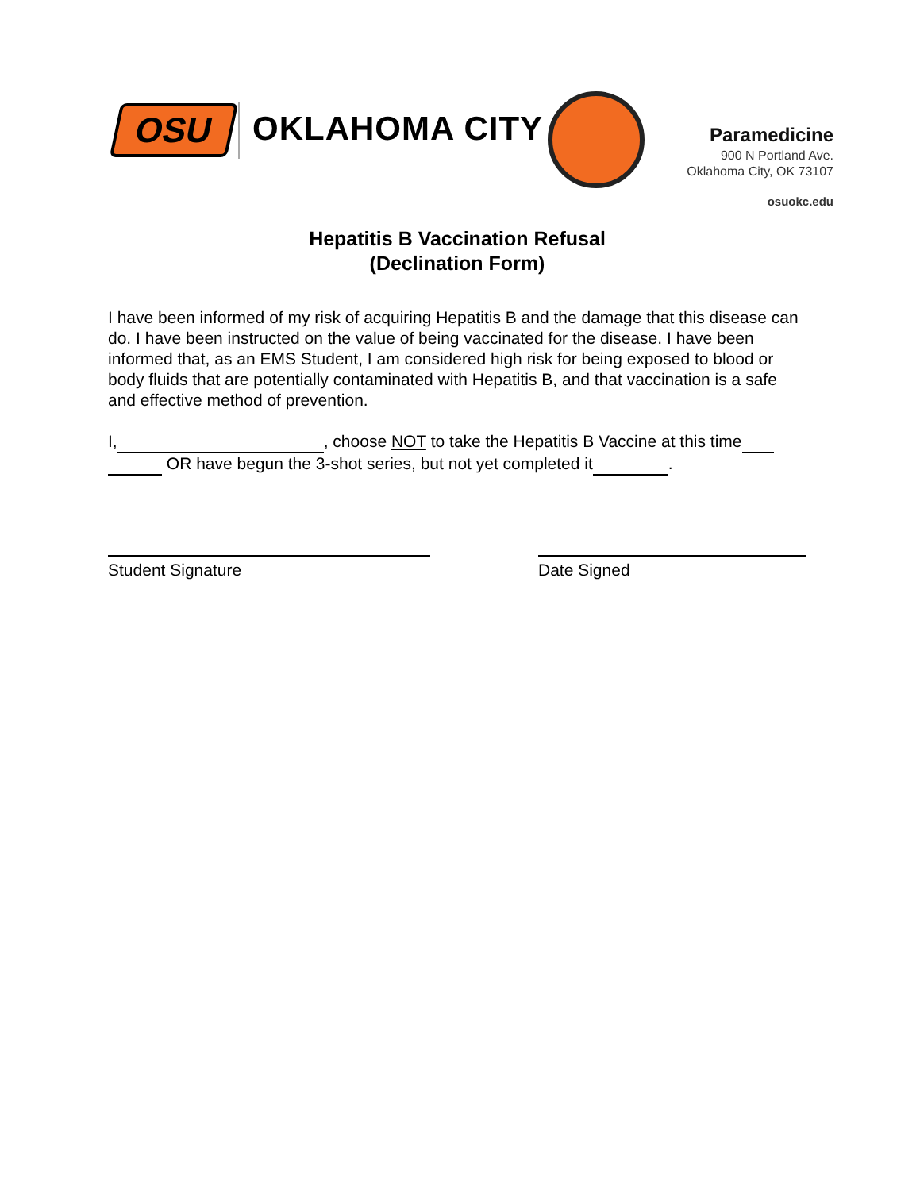OSU OKLAHOMA CITY
Paramedicine
900 N Portland Ave.
Oklahoma City, OK 73107
osuokc.edu
Hepatitis B Vaccination Refusal
(Declination Form)
I have been informed of my risk of acquiring Hepatitis B and the damage that this disease can do. I have been instructed on the value of being vaccinated for the disease. I have been informed that, as an EMS Student, I am considered high risk for being exposed to blood or body fluids that are potentially contaminated with Hepatitis B, and that vaccination is a safe and effective method of prevention.
I, , choose NOT to take the Hepatitis B Vaccine at this time OR have begun the 3-shot series, but not yet completed it .
Student Signature Date Signed